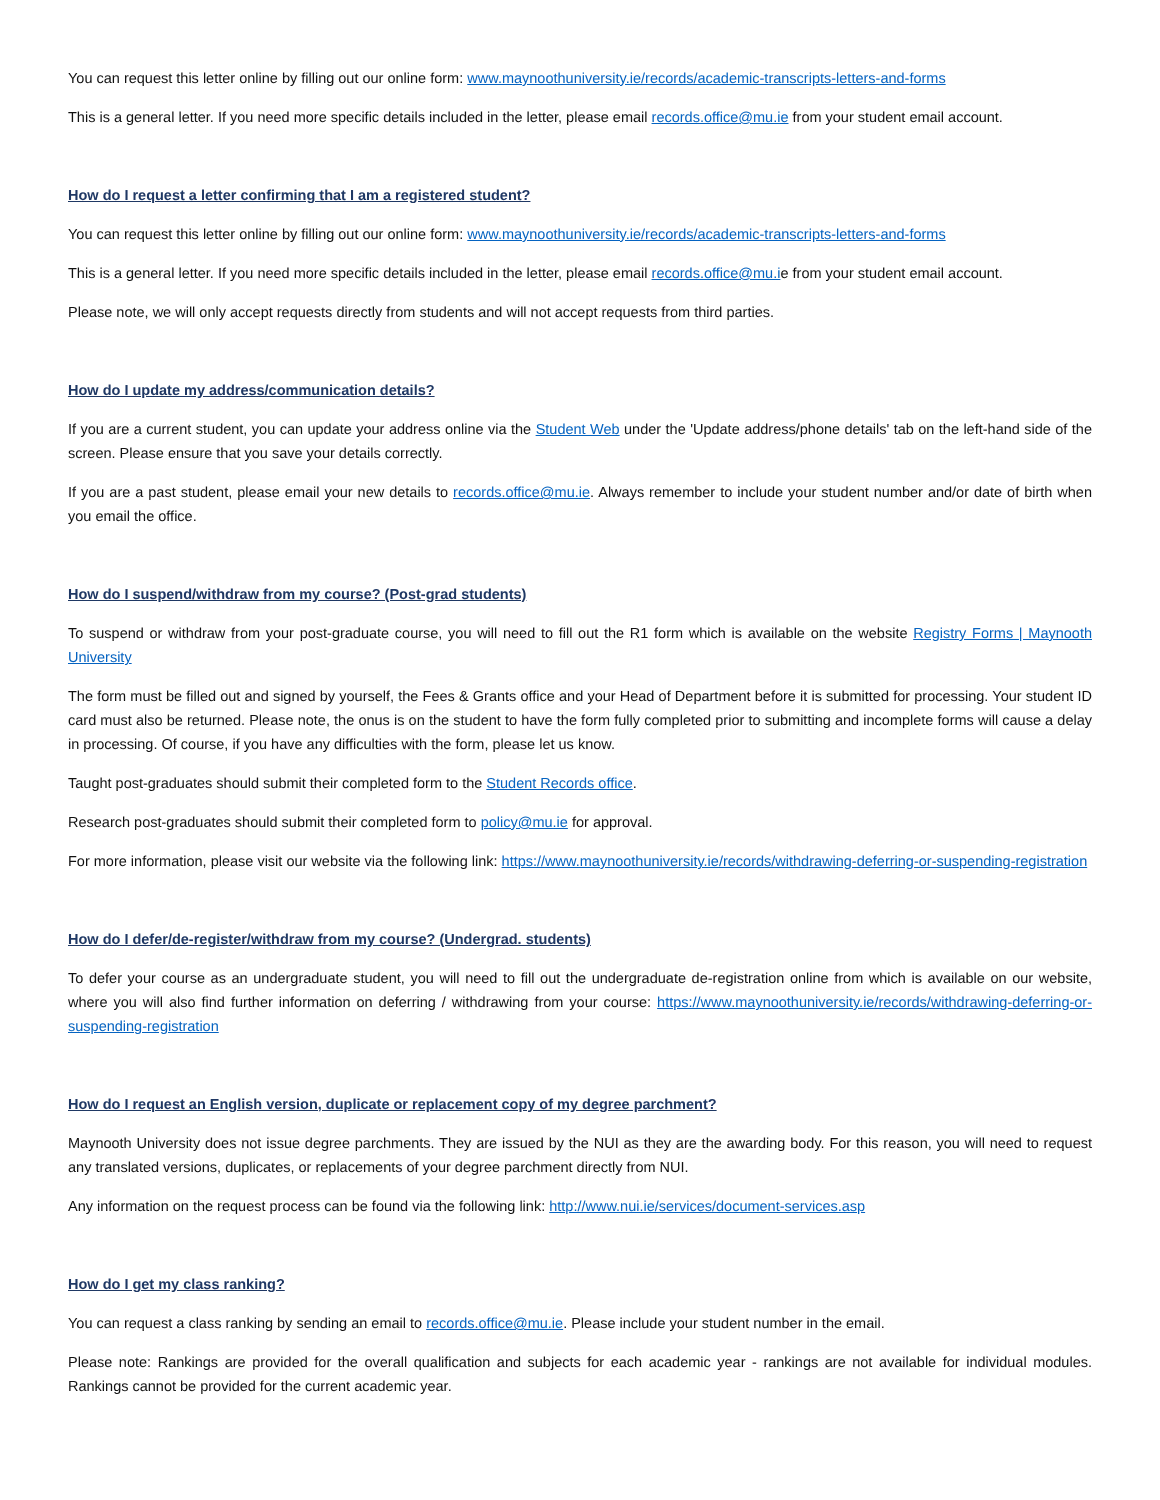You can request this letter online by filling out our online form: www.maynoothuniversity.ie/records/academic-transcripts-letters-and-forms
This is a general letter. If you need more specific details included in the letter, please email records.office@mu.ie from your student email account.
How do I request a letter confirming that I am a registered student?
You can request this letter online by filling out our online form: www.maynoothuniversity.ie/records/academic-transcripts-letters-and-forms
This is a general letter. If you need more specific details included in the letter, please email records.office@mu.ie from your student email account.
Please note, we will only accept requests directly from students and will not accept requests from third parties.
How do I update my address/communication details?
If you are a current student, you can update your address online via the Student Web under the 'Update address/phone details' tab on the left-hand side of the screen. Please ensure that you save your details correctly.
If you are a past student, please email your new details to records.office@mu.ie. Always remember to include your student number and/or date of birth when you email the office.
How do I suspend/withdraw from my course? (Post-grad students)
To suspend or withdraw from your post-graduate course, you will need to fill out the R1 form which is available on the website Registry Forms | Maynooth University
The form must be filled out and signed by yourself, the Fees & Grants office and your Head of Department before it is submitted for processing. Your student ID card must also be returned. Please note, the onus is on the student to have the form fully completed prior to submitting and incomplete forms will cause a delay in processing. Of course, if you have any difficulties with the form, please let us know.
Taught post-graduates should submit their completed form to the Student Records office.
Research post-graduates should submit their completed form to policy@mu.ie for approval.
For more information, please visit our website via the following link: https://www.maynoothuniversity.ie/records/withdrawing-deferring-or-suspending-registration
How do I defer/de-register/withdraw from my course? (Undergrad. students)
To defer your course as an undergraduate student, you will need to fill out the undergraduate de-registration online from which is available on our website, where you will also find further information on deferring / withdrawing from your course: https://www.maynoothuniversity.ie/records/withdrawing-deferring-or-suspending-registration
How do I request an English version, duplicate or replacement copy of my degree parchment?
Maynooth University does not issue degree parchments. They are issued by the NUI as they are the awarding body. For this reason, you will need to request any translated versions, duplicates, or replacements of your degree parchment directly from NUI.
Any information on the request process can be found via the following link: http://www.nui.ie/services/document-services.asp
How do I get my class ranking?
You can request a class ranking by sending an email to records.office@mu.ie. Please include your student number in the email.
Please note: Rankings are provided for the overall qualification and subjects for each academic year - rankings are not available for individual modules. Rankings cannot be provided for the current academic year.